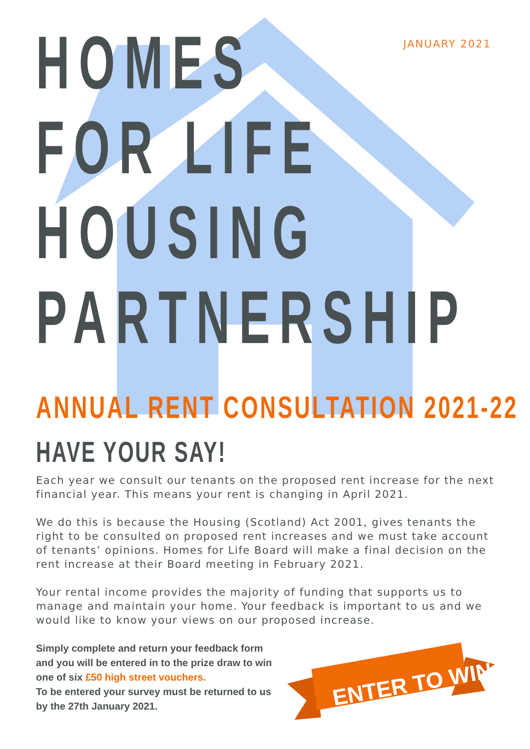JANUARY 2021
HOMES
FOR LIFE
HOUSING
PARTNERSHIP
ANNUAL RENT CONSULTATION 2021-22
HAVE YOUR SAY!
Each year we consult our tenants on the proposed rent increase for the next financial year. This means your rent is changing in April 2021.
We do this is because the Housing (Scotland) Act 2001, gives tenants the right to be consulted on proposed rent increases and we must take account of tenants’ opinions. Homes for Life Board will make a final decision on the rent increase at their Board meeting in February 2021.
Your rental income provides the majority of funding that supports us to manage and maintain your home. Your feedback is important to us and we would like to know your views on our proposed increase.
Simply complete and return your feedback form and you will be entered in to the prize draw to win one of six £50 high street vouchers.
To be entered your survey must be returned to us by the 27th January 2021.
ENTER TO WIN